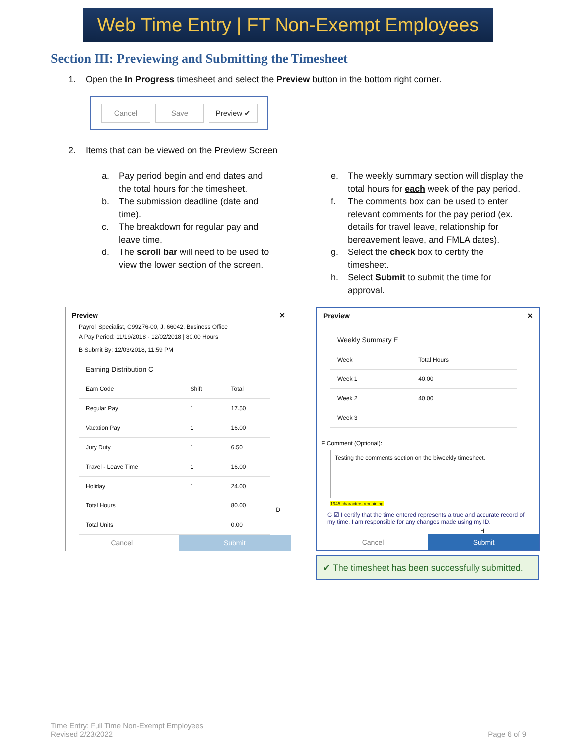Web Time Entry | FT Non-Exempt Employees
Section III: Previewing and Submitting the Timesheet
1. Open the In Progress timesheet and select the Preview button in the bottom right corner.
Cancel Save Preview ✔
2. Items that can be viewed on the Preview Screen
a. Pay period begin and end dates and the total hours for the timesheet.
b. The submission deadline (date and time).
c. The breakdown for regular pay and leave time.
d. The scroll bar will need to be used to view the lower section of the screen.
e. The weekly summary section will display the total hours for each week of the pay period.
f. The comments box can be used to enter relevant comments for the pay period (ex. details for travel leave, relationship for bereavement leave, and FMLA dates).
g. Select the check box to certify the timesheet.
h. Select Submit to submit the time for approval.
Preview ✕
Payroll Specialist, C99276-00, J, 66042, Business Office
A Pay Period: 11/19/2018 - 12/02/2018 | 80.00 Hours
B Submit By: 12/03/2018, 11:59 PM
| Earning Distribution C | | |
| --- | --- | --- |
| Earn Code | Shift | Total |
| Regular Pay | 1 | 17.50 |
| Vacation Pay | 1 | 16.00 |
| Jury Duty | 1 | 6.50 |
| Travel - Leave Time | 1 | 16.00 |
| Holiday | 1 | 24.00 |
| Total Hours | | 80.00 |
| Total Units | | 0.00 |
D
Cancel Submit
Preview ✕
| Weekly Summary E | |
| --- | --- |
| Week | Total Hours |
| Week 1 | 40.00 |
| Week 2 | 40.00 |
| Week 3 | |
F Comment (Optional):
Testing the comments section on the biweekly timesheet.
1945 characters remaining
G ☑ I certify that the time entered represents a true and accurate record of my time. I am responsible for any changes made using my ID.
H
Cancel Submit
✔ The timesheet has been successfully submitted.
Time Entry: Full Time Non-Exempt Employees
Revised 2/23/2022
Page 6 of 9